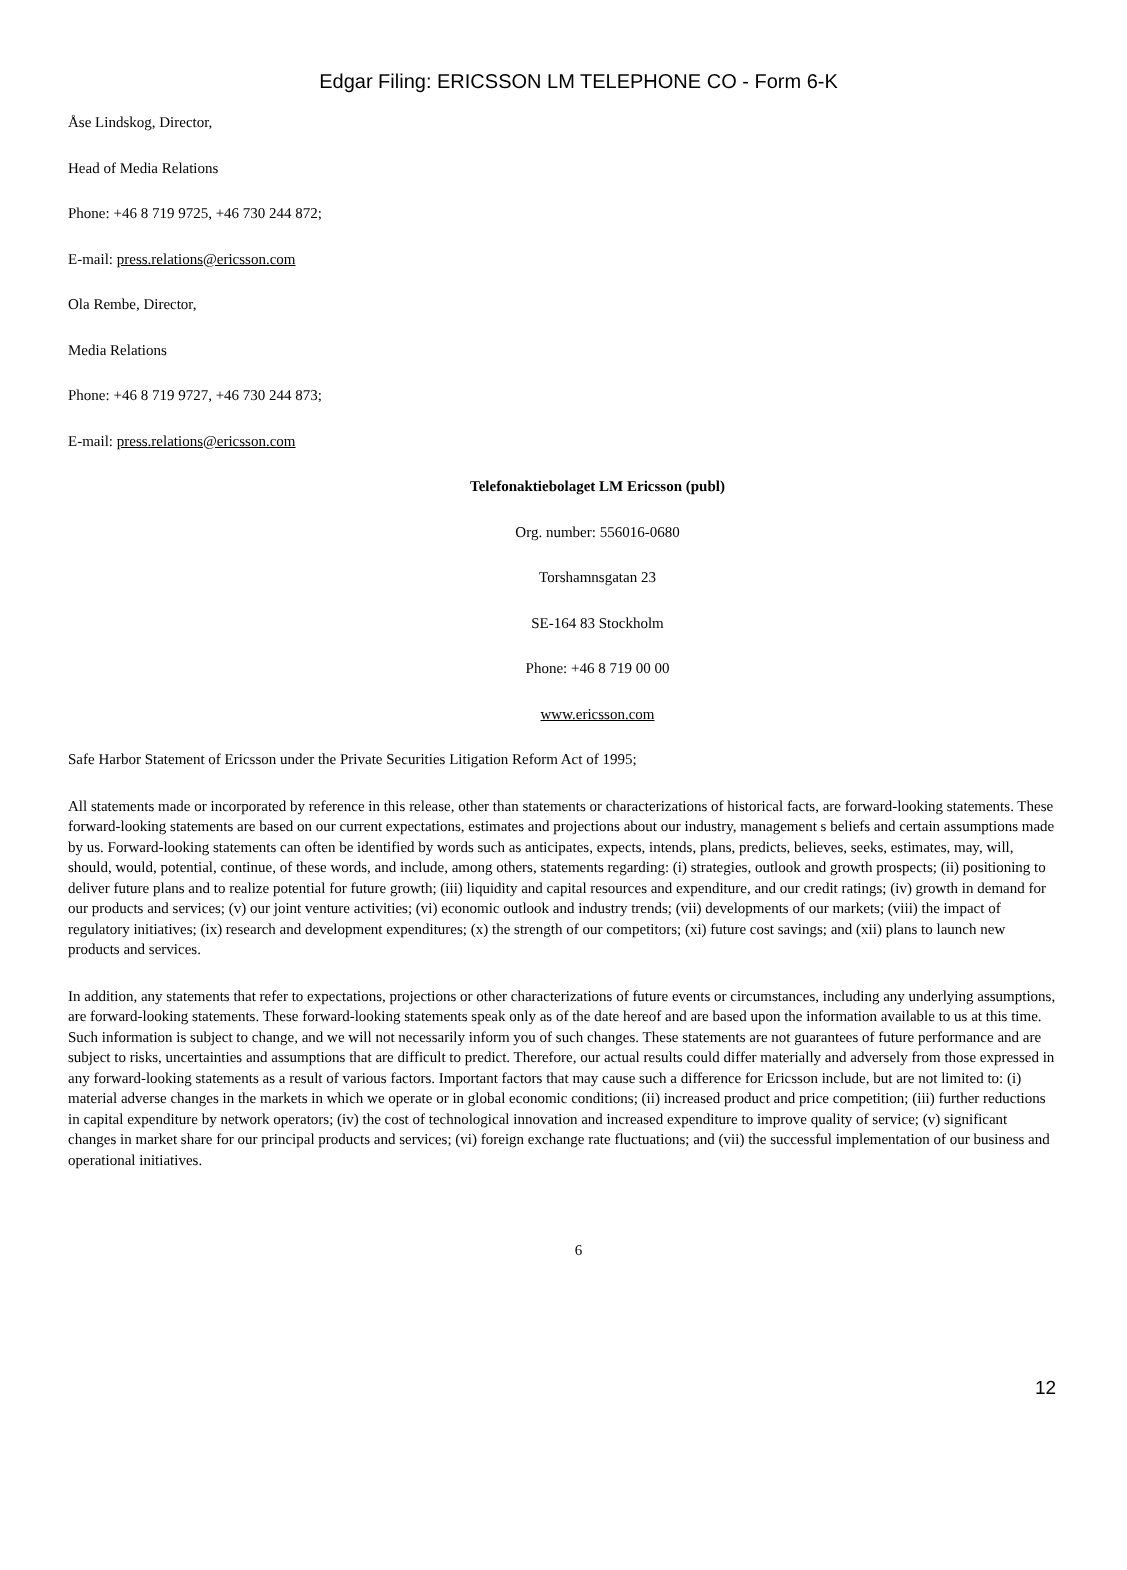Edgar Filing: ERICSSON LM TELEPHONE CO - Form 6-K
Åse Lindskog, Director,
Head of Media Relations
Phone: +46 8 719 9725, +46 730 244 872;
E-mail: press.relations@ericsson.com
Ola Rembe, Director,
Media Relations
Phone: +46 8 719 9727, +46 730 244 873;
E-mail: press.relations@ericsson.com
Telefonaktiebolaget LM Ericsson (publ)
Org. number: 556016-0680
Torshamnsgatan 23
SE-164 83 Stockholm
Phone: +46 8 719 00 00
www.ericsson.com
Safe Harbor Statement of Ericsson under the Private Securities Litigation Reform Act of 1995;
All statements made or incorporated by reference in this release, other than statements or characterizations of historical facts, are forward-looking statements. These forward-looking statements are based on our current expectations, estimates and projections about our industry, management s beliefs and certain assumptions made by us. Forward-looking statements can often be identified by words such as anticipates, expects, intends, plans, predicts, believes, seeks, estimates, may, will, should, would, potential, continue, of these words, and include, among others, statements regarding: (i) strategies, outlook and growth prospects; (ii) positioning to deliver future plans and to realize potential for future growth; (iii) liquidity and capital resources and expenditure, and our credit ratings; (iv) growth in demand for our products and services; (v) our joint venture activities; (vi) economic outlook and industry trends; (vii) developments of our markets; (viii) the impact of regulatory initiatives; (ix) research and development expenditures; (x) the strength of our competitors; (xi) future cost savings; and (xii) plans to launch new products and services.
In addition, any statements that refer to expectations, projections or other characterizations of future events or circumstances, including any underlying assumptions, are forward-looking statements. These forward-looking statements speak only as of the date hereof and are based upon the information available to us at this time. Such information is subject to change, and we will not necessarily inform you of such changes. These statements are not guarantees of future performance and are subject to risks, uncertainties and assumptions that are difficult to predict. Therefore, our actual results could differ materially and adversely from those expressed in any forward-looking statements as a result of various factors. Important factors that may cause such a difference for Ericsson include, but are not limited to: (i) material adverse changes in the markets in which we operate or in global economic conditions; (ii) increased product and price competition; (iii) further reductions in capital expenditure by network operators; (iv) the cost of technological innovation and increased expenditure to improve quality of service; (v) significant changes in market share for our principal products and services; (vi) foreign exchange rate fluctuations; and (vii) the successful implementation of our business and operational initiatives.
6
12